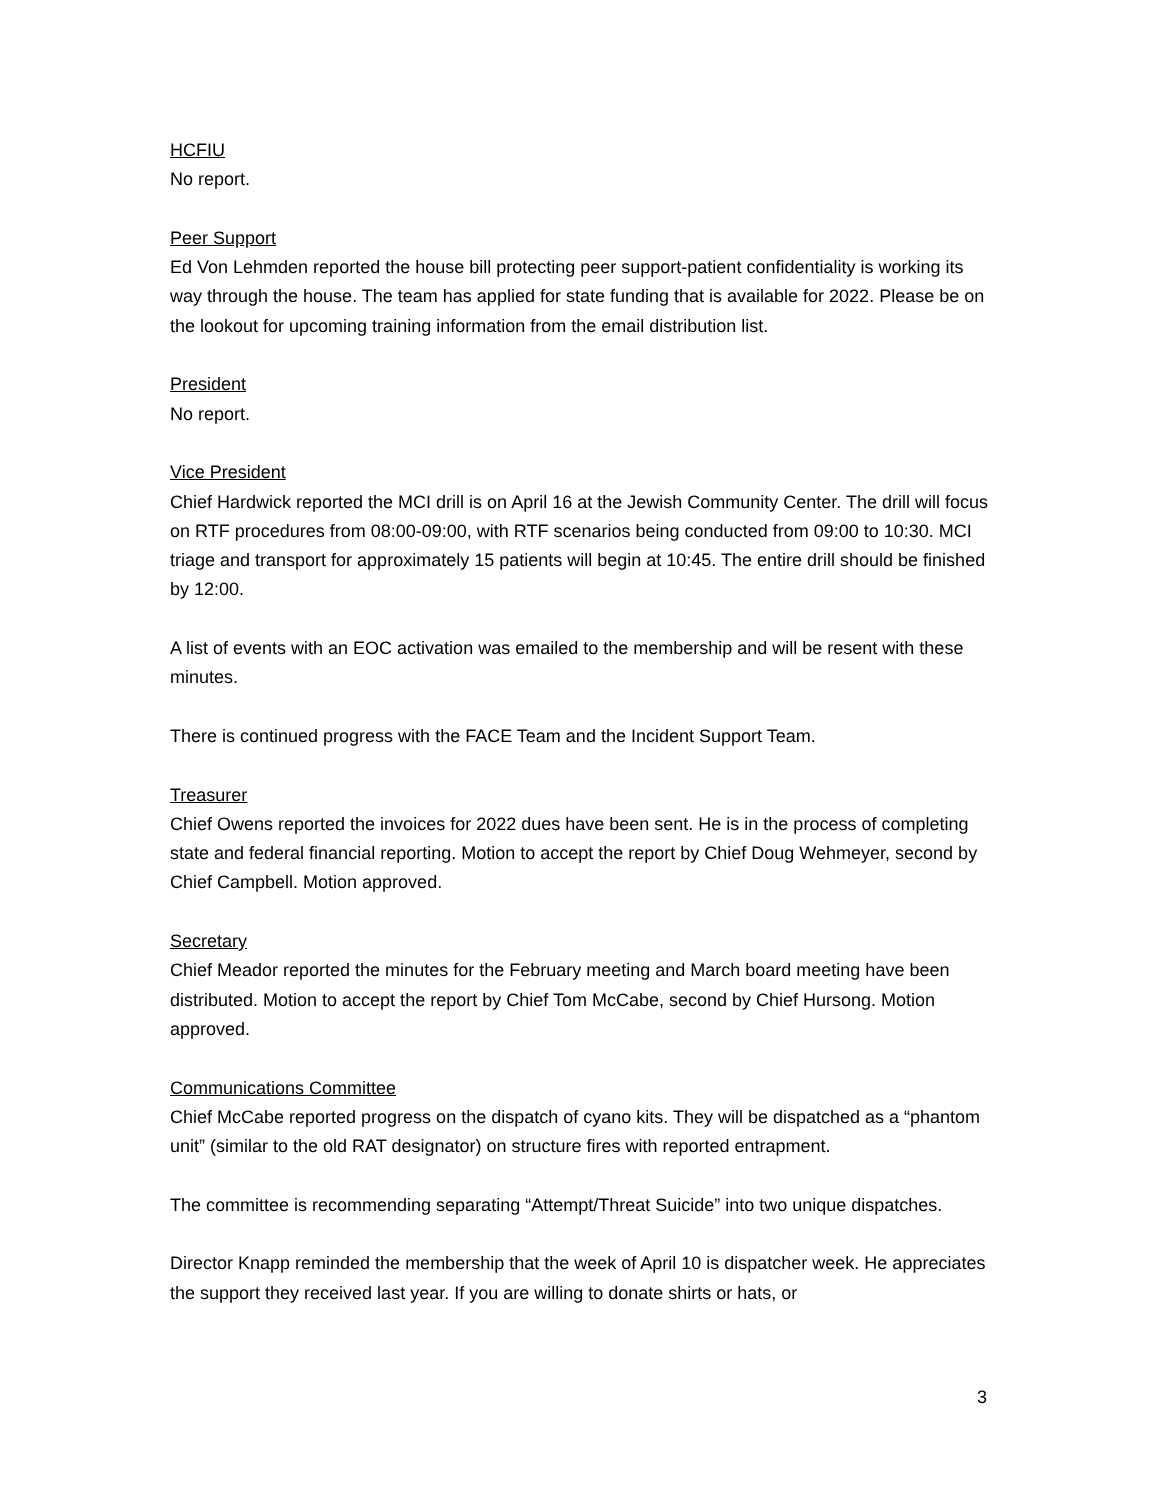HCFIU
No report.
Peer Support
Ed Von Lehmden reported the house bill protecting peer support-patient confidentiality is working its way through the house. The team has applied for state funding that is available for 2022. Please be on the lookout for upcoming training information from the email distribution list.
President
No report.
Vice President
Chief Hardwick reported the MCI drill is on April 16 at the Jewish Community Center. The drill will focus on RTF procedures from 08:00-09:00, with RTF scenarios being conducted from 09:00 to 10:30. MCI triage and transport for approximately 15 patients will begin at 10:45. The entire drill should be finished by 12:00.
A list of events with an EOC activation was emailed to the membership and will be resent with these minutes.
There is continued progress with the FACE Team and the Incident Support Team.
Treasurer
Chief Owens reported the invoices for 2022 dues have been sent. He is in the process of completing state and federal financial reporting. Motion to accept the report by Chief Doug Wehmeyer, second by Chief Campbell. Motion approved.
Secretary
Chief Meador reported the minutes for the February meeting and March board meeting have been distributed. Motion to accept the report by Chief Tom McCabe, second by Chief Hursong. Motion approved.
Communications Committee
Chief McCabe reported progress on the dispatch of cyano kits. They will be dispatched as a “phantom unit” (similar to the old RAT designator) on structure fires with reported entrapment.
The committee is recommending separating “Attempt/Threat Suicide” into two unique dispatches.
Director Knapp reminded the membership that the week of April 10 is dispatcher week. He appreciates the support they received last year. If you are willing to donate shirts or hats, or
3